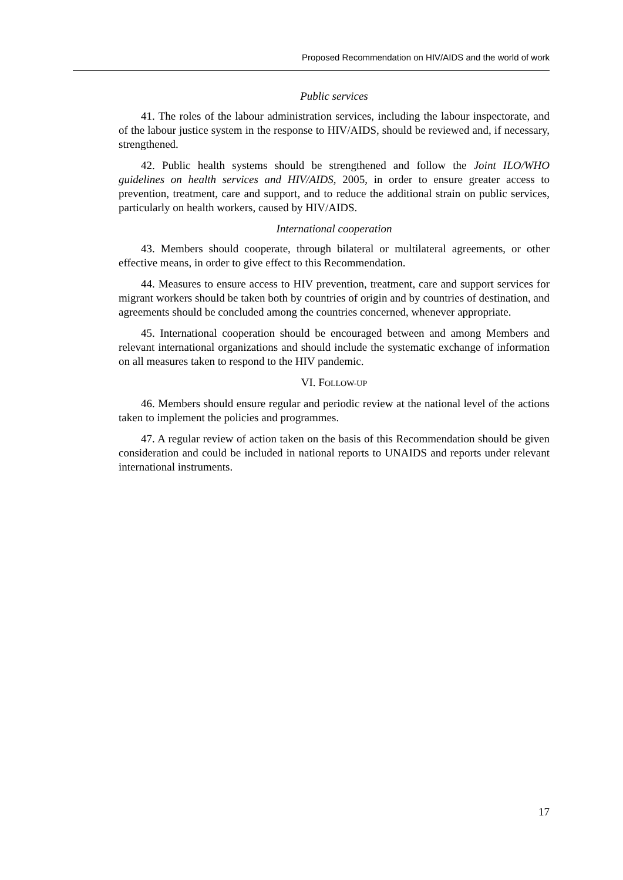Proposed Recommendation on HIV/AIDS and the world of work
Public services
41. The roles of the labour administration services, including the labour inspectorate, and of the labour justice system in the response to HIV/AIDS, should be reviewed and, if necessary, strengthened.
42. Public health systems should be strengthened and follow the Joint ILO/WHO guidelines on health services and HIV/AIDS, 2005, in order to ensure greater access to prevention, treatment, care and support, and to reduce the additional strain on public services, particularly on health workers, caused by HIV/AIDS.
International cooperation
43. Members should cooperate, through bilateral or multilateral agreements, or other effective means, in order to give effect to this Recommendation.
44. Measures to ensure access to HIV prevention, treatment, care and support services for migrant workers should be taken both by countries of origin and by countries of destination, and agreements should be concluded among the countries concerned, whenever appropriate.
45. International cooperation should be encouraged between and among Members and relevant international organizations and should include the systematic exchange of information on all measures taken to respond to the HIV pandemic.
VI. FOLLOW-UP
46. Members should ensure regular and periodic review at the national level of the actions taken to implement the policies and programmes.
47. A regular review of action taken on the basis of this Recommendation should be given consideration and could be included in national reports to UNAIDS and reports under relevant international instruments.
17